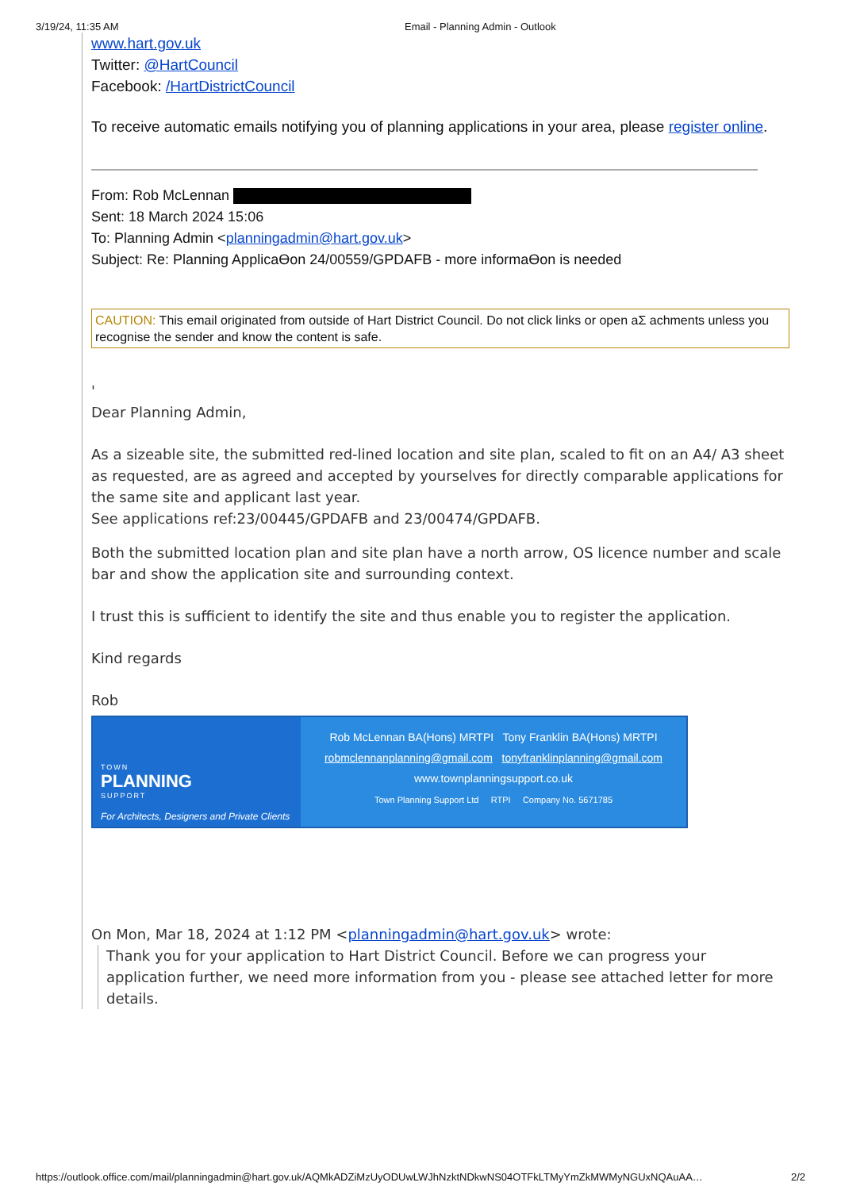3/19/24, 11:35 AM Email - Planning Admin - Outlook
www.hart.gov.uk
Twitter: @HartCouncil
Facebook: /HartDistrictCouncil
To receive automatic emails notifying you of planning applications in your area, please register online.
From: Rob McLennan
Sent: 18 March 2024 15:06
To: Planning Admin <planningadmin@hart.gov.uk>
Subject: Re: Planning Applicaϴon 24/00559/GPDAFB - more informaϴon is needed
CAUTION: This email originated from outside of Hart District Council. Do not click links or open aΣ achments unless you recognise the sender and know the content is safe.
'
Dear Planning Admin,
As a sizeable site, the submitted red-lined location and site plan, scaled to fit on an A4/ A3 sheet as requested, are as agreed and accepted by yourselves for directly comparable applications for the same site and applicant last year.
See applications ref:23/00445/GPDAFB and 23/00474/GPDAFB.
Both the submitted location plan and site plan have a north arrow, OS licence number and scale bar and show the application site and surrounding context.
I trust this is sufficient to identify the site and thus enable you to register the application.
Kind regards
Rob
TOWN
PLANNING
SUPPORT
For Architects, Designers and Private Clients
Rob McLennan BA(Hons) MRTPI Tony Franklin BA(Hons) MRTPI
robmclennanplanning@gmail.com tonyfranklinplanning@gmail.com
www.townplanningsupport.co.uk
Town Planning Support Ltd RTPI Company No. 5671785
On Mon, Mar 18, 2024 at 1:12 PM <planningadmin@hart.gov.uk> wrote:
Thank you for your application to Hart District Council. Before we can progress your application further, we need more information from you - please see attached letter for more details.
https://outlook.office.com/mail/planningadmin@hart.gov.uk/AQMkADZiMzUyODUwLWJhNzktNDkwNS04OTFkLTMyYmZkMWMyNGUxNQAuAA… 2/2